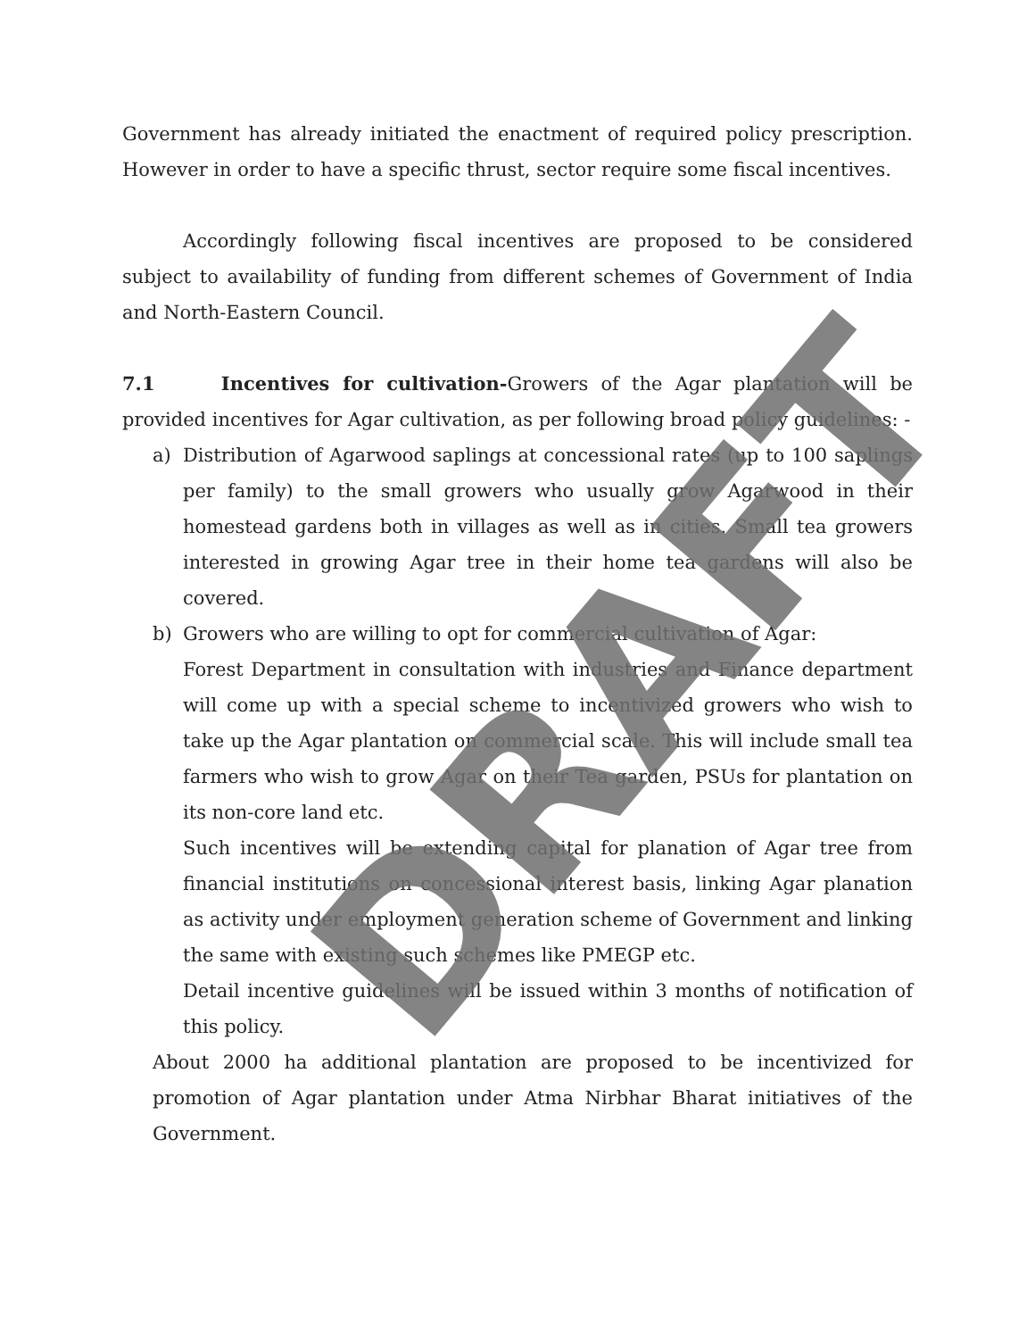Government has already initiated the enactment of required policy prescription. However in order to have a specific thrust, sector require some fiscal incentives.
Accordingly following fiscal incentives are proposed to be considered subject to availability of funding from different schemes of Government of India and North-Eastern Council.
7.1 Incentives for cultivation-Growers of the Agar plantation will be provided incentives for Agar cultivation, as per following broad policy guidelines: -
a) Distribution of Agarwood saplings at concessional rates (up to 100 saplings per family) to the small growers who usually grow Agarwood in their homestead gardens both in villages as well as in cities. Small tea growers interested in growing Agar tree in their home tea gardens will also be covered.
b) Growers who are willing to opt for commercial cultivation of Agar:
Forest Department in consultation with industries and Finance department will come up with a special scheme to incentivized growers who wish to take up the Agar plantation on commercial scale. This will include small tea farmers who wish to grow Agar on their Tea garden, PSUs for plantation on its non-core land etc.
Such incentives will be extending capital for planation of Agar tree from financial institutions on concessional interest basis, linking Agar planation as activity under employment generation scheme of Government and linking the same with existing such schemes like PMEGP etc.
Detail incentive guidelines will be issued within 3 months of notification of this policy.
About 2000 ha additional plantation are proposed to be incentivized for promotion of Agar plantation under Atma Nirbhar Bharat initiatives of the Government.
DRAFT